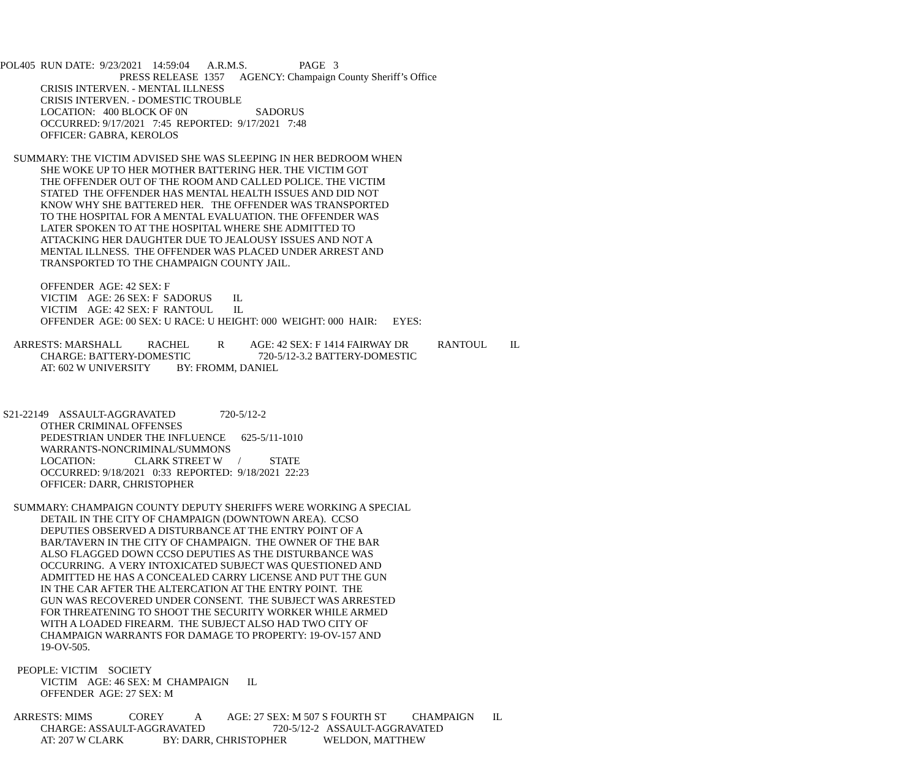POL405 RUN DATE: 9/23/2021 14:59:04 A.R.M.S. PAGE 3
PRESS RELEASE 1357 AGENCY: Champaign County Sheriff’s Office
CRISIS INTERVEN. - MENTAL ILLNESS CRISIS INTERVEN. - DOMESTIC TROUBLE LOCATION: 400 BLOCK OF 0N SADORUS OCCURRED: 9/17/2021 7:45 REPORTED: 9/17/2021 7:48 OFFICER: GABRA, KEROLOS
SUMMARY: THE VICTIM ADVISED SHE WAS SLEEPING IN HER BEDROOM WHEN
SHE WOKE UP TO HER MOTHER BATTERING HER. THE VICTIM GOT THE OFFENDER OUT OF THE ROOM AND CALLED POLICE. THE VICTIM STATED THE OFFENDER HAS MENTAL HEALTH ISSUES AND DID NOT KNOW WHY SHE BATTERED HER. THE OFFENDER WAS TRANSPORTED TO THE HOSPITAL FOR A MENTAL EVALUATION. THE OFFENDER WAS LATER SPOKEN TO AT THE HOSPITAL WHERE SHE ADMITTED TO ATTACKING HER DAUGHTER DUE TO JEALOUSY ISSUES AND NOT A MENTAL ILLNESS. THE OFFENDER WAS PLACED UNDER ARREST AND TRANSPORTED TO THE CHAMPAIGN COUNTY JAIL.
OFFENDER AGE: 42 SEX: F VICTIM AGE: 26 SEX: F SADORUS IL VICTIM AGE: 42 SEX: F RANTOUL IL OFFENDER AGE: 00 SEX: U RACE: U HEIGHT: 000 WEIGHT: 000 HAIR: EYES:
ARRESTS: MARSHALL RACHEL R AGE: 42 SEX: F 1414 FAIRWAY DR RANTOUL IL
CHARGE: BATTERY-DOMESTIC 720-5/12-3.2 BATTERY-DOMESTIC AT: 602 W UNIVERSITY BY: FROMM, DANIEL
S21-22149 ASSAULT-AGGRAVATED 720-5/12-2
OTHER CRIMINAL OFFENSES PEDESTRIAN UNDER THE INFLUENCE 625-5/11-1010 WARRANTS-NONCRIMINAL/SUMMONS LOCATION: CLARK STREET W / STATE OCCURRED: 9/18/2021 0:33 REPORTED: 9/18/2021 22:23 OFFICER: DARR, CHRISTOPHER
SUMMARY: CHAMPAIGN COUNTY DEPUTY SHERIFFS WERE WORKING A SPECIAL
DETAIL IN THE CITY OF CHAMPAIGN (DOWNTOWN AREA). CCSO DEPUTIES OBSERVED A DISTURBANCE AT THE ENTRY POINT OF A BAR/TAVERN IN THE CITY OF CHAMPAIGN. THE OWNER OF THE BAR ALSO FLAGGED DOWN CCSO DEPUTIES AS THE DISTURBANCE WAS OCCURRING. A VERY INTOXICATED SUBJECT WAS QUESTIONED AND ADMITTED HE HAS A CONCEALED CARRY LICENSE AND PUT THE GUN IN THE CAR AFTER THE ALTERCATION AT THE ENTRY POINT. THE GUN WAS RECOVERED UNDER CONSENT. THE SUBJECT WAS ARRESTED FOR THREATENING TO SHOOT THE SECURITY WORKER WHILE ARMED WITH A LOADED FIREARM. THE SUBJECT ALSO HAD TWO CITY OF CHAMPAIGN WARRANTS FOR DAMAGE TO PROPERTY: 19-OV-157 AND 19-OV-505.
PEOPLE: VICTIM SOCIETY
VICTIM AGE: 46 SEX: M CHAMPAIGN IL OFFENDER AGE: 27 SEX: M
ARRESTS: MIMS COREY A AGE: 27 SEX: M 507 S FOURTH ST CHAMPAIGN IL
CHARGE: ASSAULT-AGGRAVATED 720-5/12-2 ASSAULT-AGGRAVATED AT: 207 W CLARK BY: DARR, CHRISTOPHER WELDON, MATTHEW